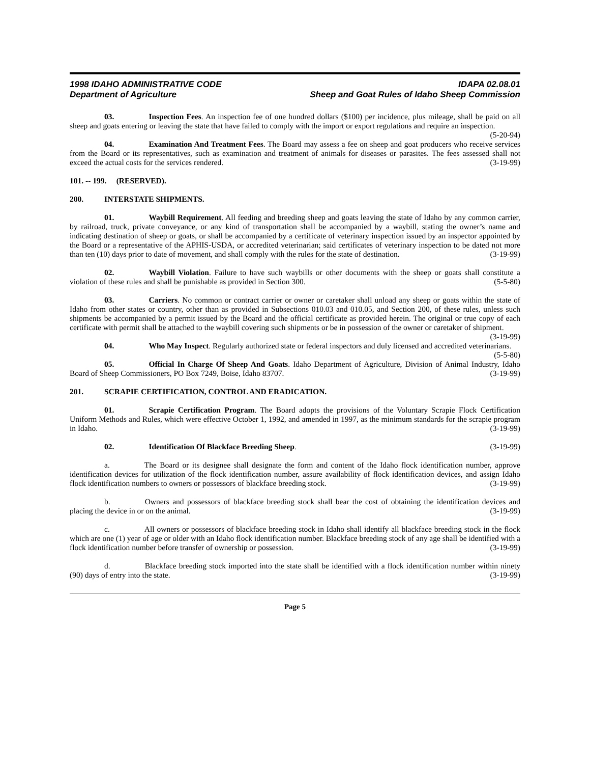1998 IDAHO ADMINISTRATIVE CODE IDAPA 02.08.01
Department of Agriculture Sheep and Goat Rules of Idaho Sheep Commission
03. Inspection Fees. An inspection fee of one hundred dollars ($100) per incidence, plus mileage, shall be paid on all sheep and goats entering or leaving the state that have failed to comply with the import or export regulations and require an inspection. (5-20-94)
04. Examination And Treatment Fees. The Board may assess a fee on sheep and goat producers who receive services from the Board or its representatives, such as examination and treatment of animals for diseases or parasites. The fees assessed shall not exceed the actual costs for the services rendered. (3-19-99)
101. -- 199. (RESERVED).
200. INTERSTATE SHIPMENTS.
01. Waybill Requirement. All feeding and breeding sheep and goats leaving the state of Idaho by any common carrier, by railroad, truck, private conveyance, or any kind of transportation shall be accompanied by a waybill, stating the owner’s name and indicating destination of sheep or goats, or shall be accompanied by a certificate of veterinary inspection issued by an inspector appointed by the Board or a representative of the APHIS-USDA, or accredited veterinarian; said certificates of veterinary inspection to be dated not more than ten (10) days prior to date of movement, and shall comply with the rules for the state of destination. (3-19-99)
02. Waybill Violation. Failure to have such waybills or other documents with the sheep or goats shall constitute a violation of these rules and shall be punishable as provided in Section 300. (5-5-80)
03. Carriers. No common or contract carrier or owner or caretaker shall unload any sheep or goats within the state of Idaho from other states or country, other than as provided in Subsections 010.03 and 010.05, and Section 200, of these rules, unless such shipments be accompanied by a permit issued by the Board and the official certificate as provided herein. The original or true copy of each certificate with permit shall be attached to the waybill covering such shipments or be in possession of the owner or caretaker of shipment. (3-19-99)
04. Who May Inspect. Regularly authorized state or federal inspectors and duly licensed and accredited veterinarians. (5-5-80)
05. Official In Charge Of Sheep And Goats. Idaho Department of Agriculture, Division of Animal Industry, Idaho Board of Sheep Commissioners, PO Box 7249, Boise, Idaho 83707. (3-19-99)
201. SCRAPIE CERTIFICATION, CONTROL AND ERADICATION.
01. Scrapie Certification Program. The Board adopts the provisions of the Voluntary Scrapie Flock Certification Uniform Methods and Rules, which were effective October 1, 1992, and amended in 1997, as the minimum standards for the scrapie program in Idaho. (3-19-99)
02. Identification Of Blackface Breeding Sheep. (3-19-99)
a. The Board or its designee shall designate the form and content of the Idaho flock identification number, approve identification devices for utilization of the flock identification number, assure availability of flock identification devices, and assign Idaho flock identification numbers to owners or possessors of blackface breeding stock. (3-19-99)
b. Owners and possessors of blackface breeding stock shall bear the cost of obtaining the identification devices and placing the device in or on the animal. (3-19-99)
c. All owners or possessors of blackface breeding stock in Idaho shall identify all blackface breeding stock in the flock which are one (1) year of age or older with an Idaho flock identification number. Blackface breeding stock of any age shall be identified with a flock identification number before transfer of ownership or possession. (3-19-99)
d. Blackface breeding stock imported into the state shall be identified with a flock identification number within ninety (90) days of entry into the state. (3-19-99)
Page 5